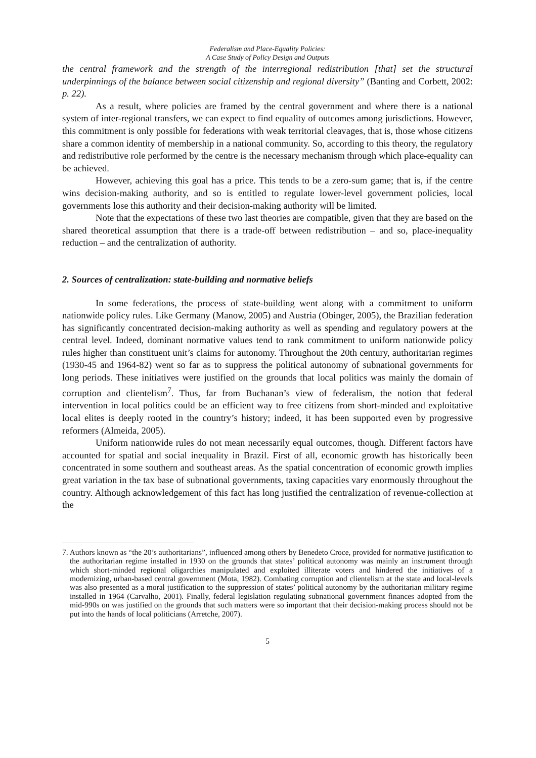Federalism and Place-Equality Policies:
A Case Study of Policy Design and Outputs
the central framework and the strength of the interregional redistribution [that] set the structural underpinnings of the balance between social citizenship and regional diversity” (Banting and Corbett, 2002: p. 22).
As a result, where policies are framed by the central government and where there is a national system of inter-regional transfers, we can expect to find equality of outcomes among jurisdictions. However, this commitment is only possible for federations with weak territorial cleavages, that is, those whose citizens share a common identity of membership in a national community. So, according to this theory, the regulatory and redistributive role performed by the centre is the necessary mechanism through which place-equality can be achieved.
However, achieving this goal has a price. This tends to be a zero-sum game; that is, if the centre wins decision-making authority, and so is entitled to regulate lower-level government policies, local governments lose this authority and their decision-making authority will be limited.
Note that the expectations of these two last theories are compatible, given that they are based on the shared theoretical assumption that there is a trade-off between redistribution – and so, place-inequality reduction – and the centralization of authority.
2. Sources of centralization: state-building and normative beliefs
In some federations, the process of state-building went along with a commitment to uniform nationwide policy rules. Like Germany (Manow, 2005) and Austria (Obinger, 2005), the Brazilian federation has significantly concentrated decision-making authority as well as spending and regulatory powers at the central level. Indeed, dominant normative values tend to rank commitment to uniform nationwide policy rules higher than constituent unit’s claims for autonomy. Throughout the 20th century, authoritarian regimes (1930-45 and 1964-82) went so far as to suppress the political autonomy of subnational governments for long periods. These initiatives were justified on the grounds that local politics was mainly the domain of corruption and clientelism<sup>7</sup>. Thus, far from Buchanan’s view of federalism, the notion that federal intervention in local politics could be an efficient way to free citizens from short-minded and exploitative local elites is deeply rooted in the country’s history; indeed, it has been supported even by progressive reformers (Almeida, 2005).
Uniform nationwide rules do not mean necessarily equal outcomes, though. Different factors have accounted for spatial and social inequality in Brazil. First of all, economic growth has historically been concentrated in some southern and southeast areas. As the spatial concentration of economic growth implies great variation in the tax base of subnational governments, taxing capacities vary enormously throughout the country. Although acknowledgement of this fact has long justified the centralization of revenue-collection at the
7. Authors known as “the 20’s authoritarians”, influenced among others by Benedeto Croce, provided for normative justification to the authoritarian regime installed in 1930 on the grounds that states’ political autonomy was mainly an instrument through which short-minded regional oligarchies manipulated and exploited illiterate voters and hindered the initiatives of a modernizing, urban-based central government (Mota, 1982). Combating corruption and clientelism at the state and local-levels was also presented as a moral justification to the suppression of states’ political autonomy by the authoritarian military regime installed in 1964 (Carvalho, 2001). Finally, federal legislation regulating subnational government finances adopted from the mid-990s on was justified on the grounds that such matters were so important that their decision-making process should not be put into the hands of local politicians (Arretche, 2007).
5